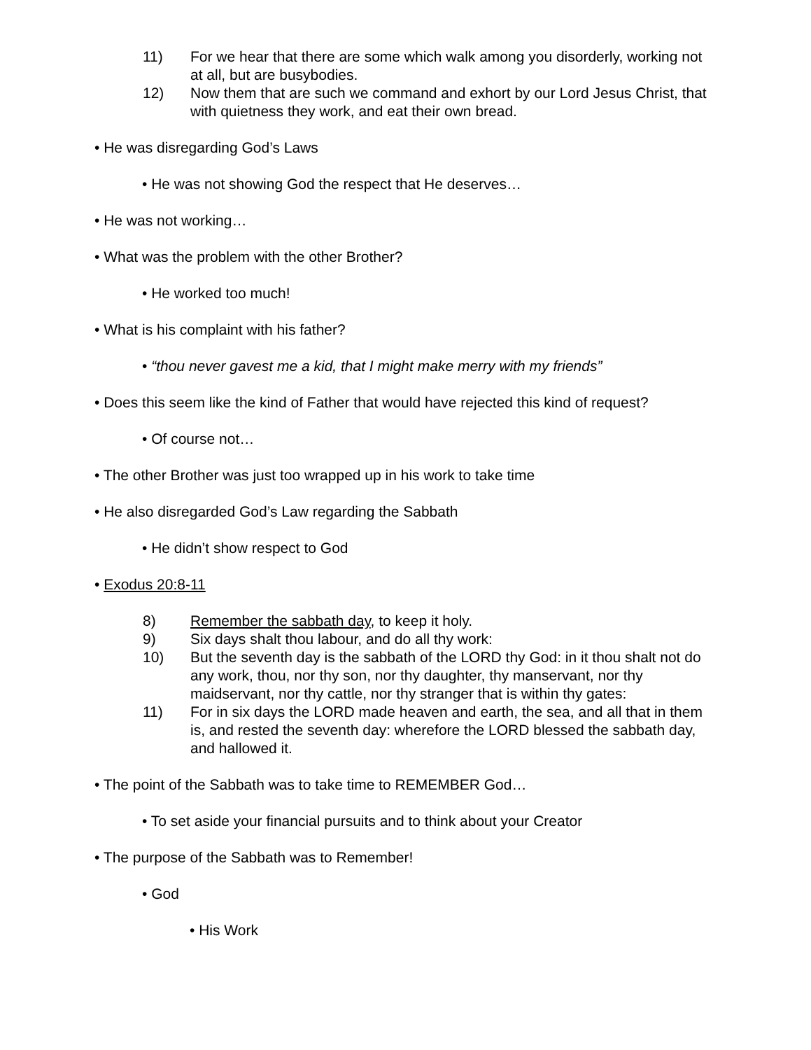11) For we hear that there are some which walk among you disorderly, working not at all, but are busybodies.
12) Now them that are such we command and exhort by our Lord Jesus Christ, that with quietness they work, and eat their own bread.
• He was disregarding God’s Laws
• He was not showing God the respect that He deserves…
• He was not working…
• What was the problem with the other Brother?
• He worked too much!
• What is his complaint with his father?
• “thou never gavest me a kid, that I might make merry with my friends”
• Does this seem like the kind of Father that would have rejected this kind of request?
• Of course not…
• The other Brother was just too wrapped up in his work to take time
• He also disregarded God’s Law regarding the Sabbath
• He didn’t show respect to God
• Exodus 20:8-11
8) Remember the sabbath day, to keep it holy.
9) Six days shalt thou labour, and do all thy work:
10) But the seventh day is the sabbath of the LORD thy God: in it thou shalt not do any work, thou, nor thy son, nor thy daughter, thy manservant, nor thy maidservant, nor thy cattle, nor thy stranger that is within thy gates:
11) For in six days the LORD made heaven and earth, the sea, and all that in them is, and rested the seventh day: wherefore the LORD blessed the sabbath day, and hallowed it.
• The point of the Sabbath was to take time to REMEMBER God…
• To set aside your financial pursuits and to think about your Creator
• The purpose of the Sabbath was to Remember!
• God
• His Work